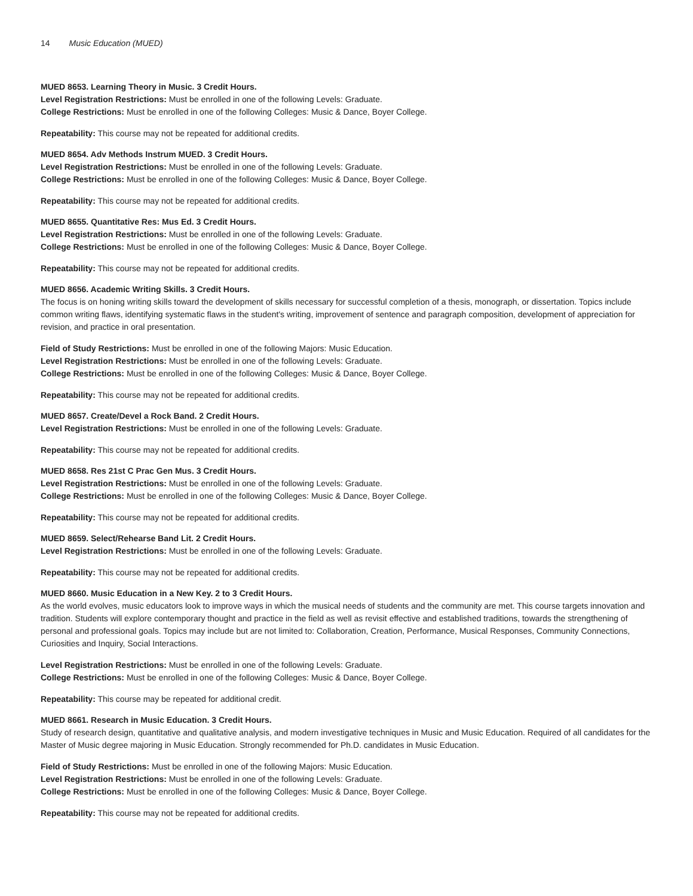14 Music Education (MUED)
MUED 8653. Learning Theory in Music. 3 Credit Hours.
Level Registration Restrictions: Must be enrolled in one of the following Levels: Graduate.
College Restrictions: Must be enrolled in one of the following Colleges: Music & Dance, Boyer College.
Repeatability: This course may not be repeated for additional credits.
MUED 8654. Adv Methods Instrum MUED. 3 Credit Hours.
Level Registration Restrictions: Must be enrolled in one of the following Levels: Graduate.
College Restrictions: Must be enrolled in one of the following Colleges: Music & Dance, Boyer College.
Repeatability: This course may not be repeated for additional credits.
MUED 8655. Quantitative Res: Mus Ed. 3 Credit Hours.
Level Registration Restrictions: Must be enrolled in one of the following Levels: Graduate.
College Restrictions: Must be enrolled in one of the following Colleges: Music & Dance, Boyer College.
Repeatability: This course may not be repeated for additional credits.
MUED 8656. Academic Writing Skills. 3 Credit Hours.
The focus is on honing writing skills toward the development of skills necessary for successful completion of a thesis, monograph, or dissertation. Topics include common writing flaws, identifying systematic flaws in the student's writing, improvement of sentence and paragraph composition, development of appreciation for revision, and practice in oral presentation.
Field of Study Restrictions: Must be enrolled in one of the following Majors: Music Education.
Level Registration Restrictions: Must be enrolled in one of the following Levels: Graduate.
College Restrictions: Must be enrolled in one of the following Colleges: Music & Dance, Boyer College.
Repeatability: This course may not be repeated for additional credits.
MUED 8657. Create/Devel a Rock Band. 2 Credit Hours.
Level Registration Restrictions: Must be enrolled in one of the following Levels: Graduate.
Repeatability: This course may not be repeated for additional credits.
MUED 8658. Res 21st C Prac Gen Mus. 3 Credit Hours.
Level Registration Restrictions: Must be enrolled in one of the following Levels: Graduate.
College Restrictions: Must be enrolled in one of the following Colleges: Music & Dance, Boyer College.
Repeatability: This course may not be repeated for additional credits.
MUED 8659. Select/Rehearse Band Lit. 2 Credit Hours.
Level Registration Restrictions: Must be enrolled in one of the following Levels: Graduate.
Repeatability: This course may not be repeated for additional credits.
MUED 8660. Music Education in a New Key. 2 to 3 Credit Hours.
As the world evolves, music educators look to improve ways in which the musical needs of students and the community are met. This course targets innovation and tradition. Students will explore contemporary thought and practice in the field as well as revisit effective and established traditions, towards the strengthening of personal and professional goals. Topics may include but are not limited to: Collaboration, Creation, Performance, Musical Responses, Community Connections, Curiosities and Inquiry, Social Interactions.
Level Registration Restrictions: Must be enrolled in one of the following Levels: Graduate.
College Restrictions: Must be enrolled in one of the following Colleges: Music & Dance, Boyer College.
Repeatability: This course may be repeated for additional credit.
MUED 8661. Research in Music Education. 3 Credit Hours.
Study of research design, quantitative and qualitative analysis, and modern investigative techniques in Music and Music Education. Required of all candidates for the Master of Music degree majoring in Music Education. Strongly recommended for Ph.D. candidates in Music Education.
Field of Study Restrictions: Must be enrolled in one of the following Majors: Music Education.
Level Registration Restrictions: Must be enrolled in one of the following Levels: Graduate.
College Restrictions: Must be enrolled in one of the following Colleges: Music & Dance, Boyer College.
Repeatability: This course may not be repeated for additional credits.